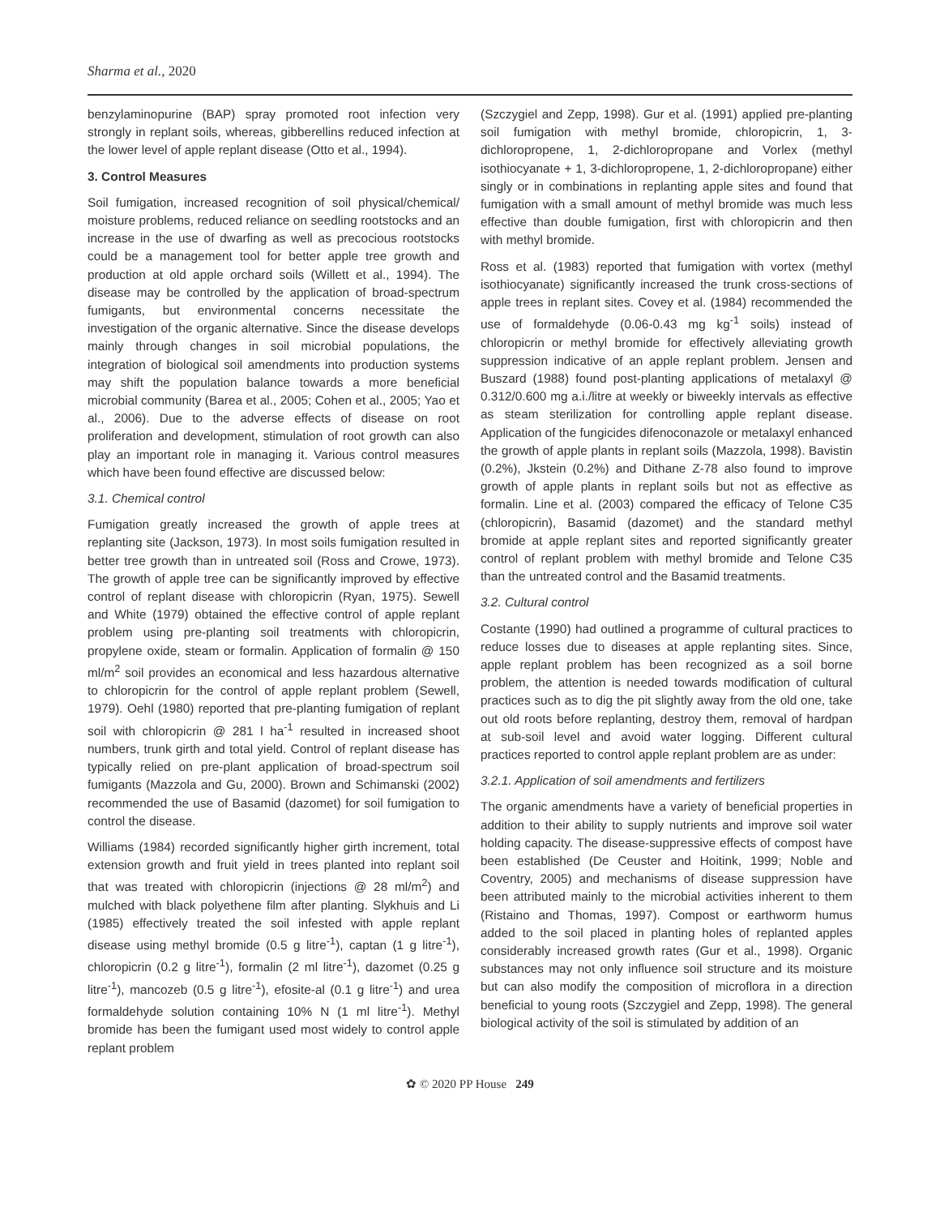Sharma et al., 2020
benzylaminopurine (BAP) spray promoted root infection very strongly in replant soils, whereas, gibberellins reduced infection at the lower level of apple replant disease (Otto et al., 1994).
3. Control Measures
Soil fumigation, increased recognition of soil physical/chemical/ moisture problems, reduced reliance on seedling rootstocks and an increase in the use of dwarfing as well as precocious rootstocks could be a management tool for better apple tree growth and production at old apple orchard soils (Willett et al., 1994). The disease may be controlled by the application of broad-spectrum fumigants, but environmental concerns necessitate the investigation of the organic alternative. Since the disease develops mainly through changes in soil microbial populations, the integration of biological soil amendments into production systems may shift the population balance towards a more beneficial microbial community (Barea et al., 2005; Cohen et al., 2005; Yao et al., 2006). Due to the adverse effects of disease on root proliferation and development, stimulation of root growth can also play an important role in managing it. Various control measures which have been found effective are discussed below:
3.1. Chemical control
Fumigation greatly increased the growth of apple trees at replanting site (Jackson, 1973). In most soils fumigation resulted in better tree growth than in untreated soil (Ross and Crowe, 1973). The growth of apple tree can be significantly improved by effective control of replant disease with chloropicrin (Ryan, 1975). Sewell and White (1979) obtained the effective control of apple replant problem using pre-planting soil treatments with chloropicrin, propylene oxide, steam or formalin. Application of formalin @ 150 ml/m<sup>2</sup> soil provides an economical and less hazardous alternative to chloropicrin for the control of apple replant problem (Sewell, 1979). Oehl (1980) reported that pre-planting fumigation of replant soil with chloropicrin @ 281 l ha<sup>-1</sup> resulted in increased shoot numbers, trunk girth and total yield. Control of replant disease has typically relied on pre-plant application of broad-spectrum soil fumigants (Mazzola and Gu, 2000). Brown and Schimanski (2002) recommended the use of Basamid (dazomet) for soil fumigation to control the disease.
Williams (1984) recorded significantly higher girth increment, total extension growth and fruit yield in trees planted into replant soil that was treated with chloropicrin (injections @ 28 ml/m<sup>2</sup>) and mulched with black polyethene film after planting. Slykhuis and Li (1985) effectively treated the soil infested with apple replant disease using methyl bromide (0.5 g litre<sup>-1</sup>), captan (1 g litre<sup>-1</sup>), chloropicrin (0.2 g litre<sup>-1</sup>), formalin (2 ml litre<sup>-1</sup>), dazomet (0.25 g litre<sup>-1</sup>), mancozeb (0.5 g litre<sup>-1</sup>), efosite-al (0.1 g litre<sup>-1</sup>) and urea formaldehyde solution containing 10% N (1 ml litre<sup>-1</sup>). Methyl bromide has been the fumigant used most widely to control apple replant problem
(Szczygiel and Zepp, 1998). Gur et al. (1991) applied pre-planting soil fumigation with methyl bromide, chloropicrin, 1, 3-dichloropropene, 1, 2-dichloropropane and Vorlex (methyl isothiocyanate + 1, 3-dichloropropene, 1, 2-dichloropropane) either singly or in combinations in replanting apple sites and found that fumigation with a small amount of methyl bromide was much less effective than double fumigation, first with chloropicrin and then with methyl bromide.
Ross et al. (1983) reported that fumigation with vortex (methyl isothiocyanate) significantly increased the trunk cross-sections of apple trees in replant sites. Covey et al. (1984) recommended the use of formaldehyde (0.06-0.43 mg kg<sup>-1</sup> soils) instead of chloropicrin or methyl bromide for effectively alleviating growth suppression indicative of an apple replant problem. Jensen and Buszard (1988) found post-planting applications of metalaxyl @ 0.312/0.600 mg a.i./litre at weekly or biweekly intervals as effective as steam sterilization for controlling apple replant disease. Application of the fungicides difenoconazole or metalaxyl enhanced the growth of apple plants in replant soils (Mazzola, 1998). Bavistin (0.2%), Jkstein (0.2%) and Dithane Z-78 also found to improve growth of apple plants in replant soils but not as effective as formalin. Line et al. (2003) compared the efficacy of Telone C35 (chloropicrin), Basamid (dazomet) and the standard methyl bromide at apple replant sites and reported significantly greater control of replant problem with methyl bromide and Telone C35 than the untreated control and the Basamid treatments.
3.2. Cultural control
Costante (1990) had outlined a programme of cultural practices to reduce losses due to diseases at apple replanting sites. Since, apple replant problem has been recognized as a soil borne problem, the attention is needed towards modification of cultural practices such as to dig the pit slightly away from the old one, take out old roots before replanting, destroy them, removal of hardpan at sub-soil level and avoid water logging. Different cultural practices reported to control apple replant problem are as under:
3.2.1. Application of soil amendments and fertilizers
The organic amendments have a variety of beneficial properties in addition to their ability to supply nutrients and improve soil water holding capacity. The disease-suppressive effects of compost have been established (De Ceuster and Hoitink, 1999; Noble and Coventry, 2005) and mechanisms of disease suppression have been attributed mainly to the microbial activities inherent to them (Ristaino and Thomas, 1997). Compost or earthworm humus added to the soil placed in planting holes of replanted apples considerably increased growth rates (Gur et al., 1998). Organic substances may not only influence soil structure and its moisture but can also modify the composition of microflora in a direction beneficial to young roots (Szczygiel and Zepp, 1998). The general biological activity of the soil is stimulated by addition of an
✿ © 2020 PP House 249